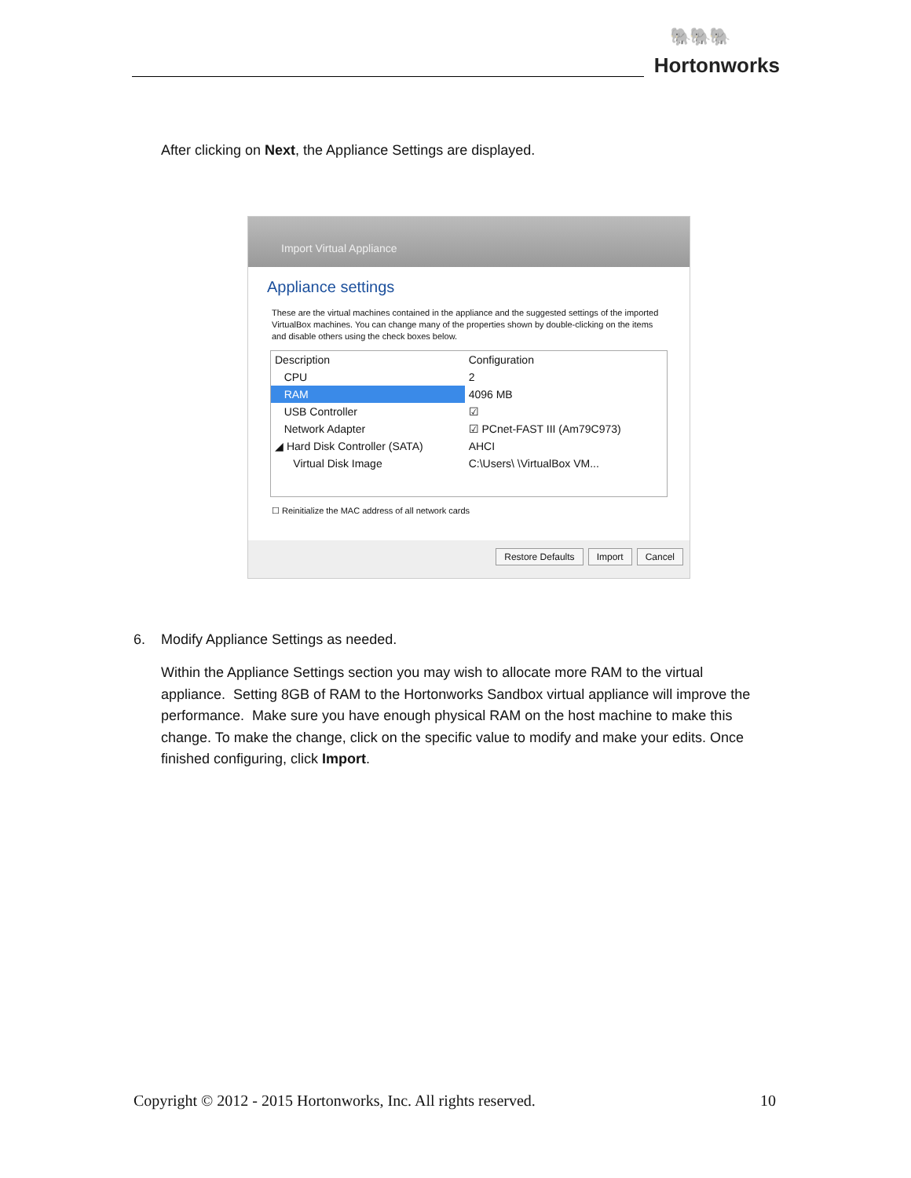🐘🐘🐘
Hortonworks
After clicking on Next, the Appliance Settings are displayed.
Import Virtual Appliance
Appliance settings
These are the virtual machines contained in the appliance and the suggested settings of the imported VirtualBox machines. You can change many of the properties shown by double-clicking on the items and disable others using the check boxes below.
| Description | Configuration |
| --- | --- |
| CPU | 2 |
| RAM | 4096 MB |
| USB Controller | ☑ |
| Network Adapter | ☑ PCnet-FAST III (Am79C973) |
| ◢ Hard Disk Controller (SATA) | AHCI |
| Virtual Disk Image | C:\Users\ \VirtualBox VM... |
☐ Reinitialize the MAC address of all network cards
Restore Defaults Import Cancel
6. Modify Appliance Settings as needed.
Within the Appliance Settings section you may wish to allocate more RAM to the virtual appliance. Setting 8GB of RAM to the Hortonworks Sandbox virtual appliance will improve the performance. Make sure you have enough physical RAM on the host machine to make this change. To make the change, click on the specific value to modify and make your edits. Once finished configuring, click Import.
Copyright © 2012 - 2015 Hortonworks, Inc. All rights reserved. 10